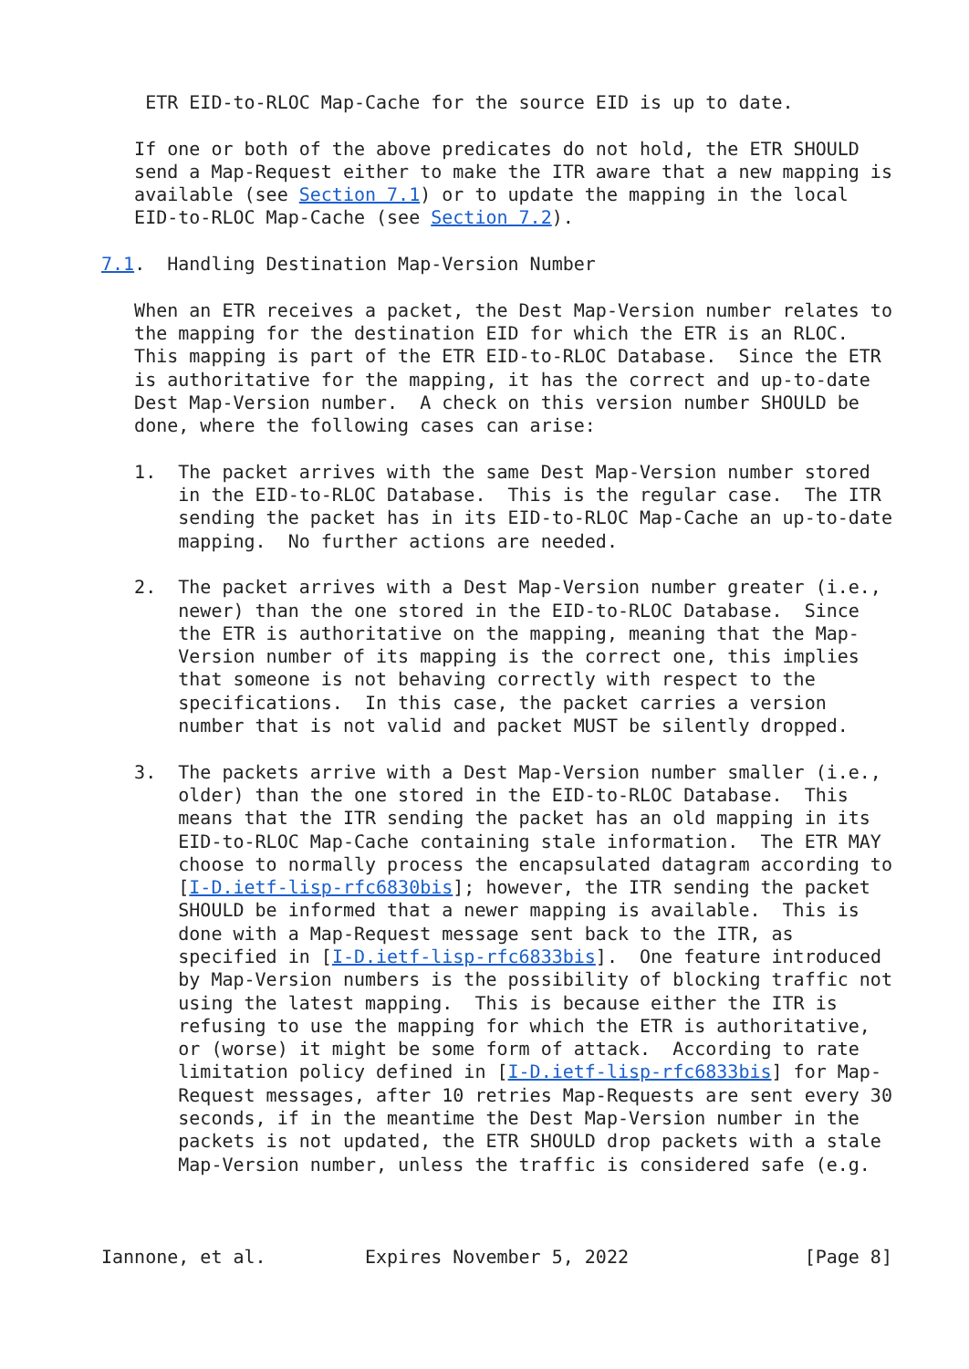ETR EID-to-RLOC Map-Cache for the source EID is up to date.

   If one or both of the above predicates do not hold, the ETR SHOULD
   send a Map-Request either to make the ITR aware that a new mapping is
   available (see Section 7.1) or to update the mapping in the local
   EID-to-RLOC Map-Cache (see Section 7.2).

7.1.  Handling Destination Map-Version Number

   When an ETR receives a packet, the Dest Map-Version number relates to
   the mapping for the destination EID for which the ETR is an RLOC.
   This mapping is part of the ETR EID-to-RLOC Database.  Since the ETR
   is authoritative for the mapping, it has the correct and up-to-date
   Dest Map-Version number.  A check on this version number SHOULD be
   done, where the following cases can arise:

   1.  The packet arrives with the same Dest Map-Version number stored
       in the EID-to-RLOC Database.  This is the regular case.  The ITR
       sending the packet has in its EID-to-RLOC Map-Cache an up-to-date
       mapping.  No further actions are needed.

   2.  The packet arrives with a Dest Map-Version number greater (i.e.,
       newer) than the one stored in the EID-to-RLOC Database.  Since
       the ETR is authoritative on the mapping, meaning that the Map-
       Version number of its mapping is the correct one, this implies
       that someone is not behaving correctly with respect to the
       specifications.  In this case, the packet carries a version
       number that is not valid and packet MUST be silently dropped.

   3.  The packets arrive with a Dest Map-Version number smaller (i.e.,
       older) than the one stored in the EID-to-RLOC Database.  This
       means that the ITR sending the packet has an old mapping in its
       EID-to-RLOC Map-Cache containing stale information.  The ETR MAY
       choose to normally process the encapsulated datagram according to
       [I-D.ietf-lisp-rfc6830bis]; however, the ITR sending the packet
       SHOULD be informed that a newer mapping is available.  This is
       done with a Map-Request message sent back to the ITR, as
       specified in [I-D.ietf-lisp-rfc6833bis].  One feature introduced
       by Map-Version numbers is the possibility of blocking traffic not
       using the latest mapping.  This is because either the ITR is
       refusing to use the mapping for which the ETR is authoritative,
       or (worse) it might be some form of attack.  According to rate
       limitation policy defined in [I-D.ietf-lisp-rfc6833bis] for Map-
       Request messages, after 10 retries Map-Requests are sent every 30
       seconds, if in the meantime the Dest Map-Version number in the
       packets is not updated, the ETR SHOULD drop packets with a stale
       Map-Version number, unless the traffic is considered safe (e.g.



Iannone, et al.         Expires November 5, 2022                [Page 8]